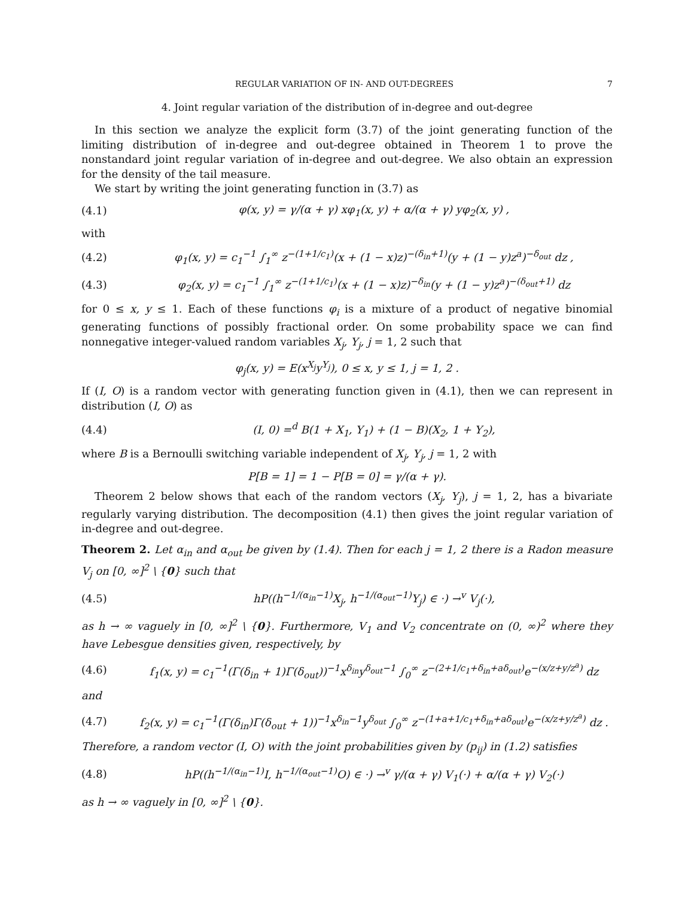REGULAR VARIATION OF IN- AND OUT-DEGREES 7
4. Joint regular variation of the distribution of in-degree and out-degree
In this section we analyze the explicit form (3.7) of the joint generating function of the limiting distribution of in-degree and out-degree obtained in Theorem 1 to prove the nonstandard joint regular variation of in-degree and out-degree. We also obtain an expression for the density of the tail measure.
We start by writing the joint generating function in (3.7) as
(4.1) φ(x, y) = γ/(α + γ) xφ<sub>1</sub>(x, y) + α/(α + γ) yφ<sub>2</sub>(x, y) ,
with
(4.2) φ<sub>1</sub>(x, y) = c<sub>1</sub><sup>−1</sup> ∫<sub>1</sub><sup>∞</sup> z<sup>−(1+1/c<sub>1</sub>)</sup>(x + (1 − x)z)<sup>−(δ<sub>in</sub>+1)</sup>(y + (1 − y)z<sup>a</sup>)<sup>−δ<sub>out</sub></sup> dz ,
(4.3) φ<sub>2</sub>(x, y) = c<sub>1</sub><sup>−1</sup> ∫<sub>1</sub><sup>∞</sup> z<sup>−(1+1/c<sub>1</sub>)</sup>(x + (1 − x)z)<sup>−δ<sub>in</sub></sup>(y + (1 − y)z<sup>a</sup>)<sup>−(δ<sub>out</sub>+1)</sup> dz
for 0 ≤ x, y ≤ 1. Each of these functions φ<sub>i</sub> is a mixture of a product of negative binomial generating functions of possibly fractional order. On some probability space we can find nonnegative integer-valued random variables X<sub>j</sub>, Y<sub>j</sub>, j = 1, 2 such that
φ<sub>j</sub>(x, y) = E(x<sup>X<sub>j</sub></sup>y<sup>Y<sub>j</sub></sup>), 0 ≤ x, y ≤ 1, j = 1, 2 .
If (I, O) is a random vector with generating function given in (4.1), then we can represent in distribution (I, O) as
(4.4) (I, 0) =<sup>d</sup> B(1 + X<sub>1</sub>, Y<sub>1</sub>) + (1 − B)(X<sub>2</sub>, 1 + Y<sub>2</sub>),
where B is a Bernoulli switching variable independent of X<sub>j</sub>, Y<sub>j</sub>, j = 1, 2 with
P[B = 1] = 1 − P[B = 0] = γ/(α + γ).
Theorem 2 below shows that each of the random vectors (X<sub>j</sub>, Y<sub>j</sub>), j = 1, 2, has a bivariate regularly varying distribution. The decomposition (4.1) then gives the joint regular variation of in-degree and out-degree.
Theorem 2. Let α<sub>in</sub> and α<sub>out</sub> be given by (1.4). Then for each j = 1, 2 there is a Radon measure V<sub>j</sub> on [0, ∞]<sup>2</sup> \ {0} such that
(4.5) hP((h<sup>−1/(α<sub>in</sub>−1)</sup>X<sub>j</sub>, h<sup>−1/(α<sub>out</sub>−1)</sup>Y<sub>j</sub>) ∈ ·) →<sup>v</sup> V<sub>j</sub>(·),
as h → ∞ vaguely in [0, ∞]<sup>2</sup> \ {0}. Furthermore, V<sub>1</sub> and V<sub>2</sub> concentrate on (0, ∞)<sup>2</sup> where they have Lebesgue densities given, respectively, by
(4.6) f<sub>1</sub>(x, y) = c<sub>1</sub><sup>−1</sup>(Γ(δ<sub>in</sub> + 1)Γ(δ<sub>out</sub>))<sup>−1</sup>x<sup>δ<sub>in</sub></sup>y<sup>δ<sub>out</sub>−1</sup> ∫<sub>0</sub><sup>∞</sup> z<sup>−(2+1/c<sub>1</sub>+δ<sub>in</sub>+aδ<sub>out</sub>)</sup>e<sup>−(x/z+y/z<sup>a</sup>)</sup> dz
and
(4.7) f<sub>2</sub>(x, y) = c<sub>1</sub><sup>−1</sup>(Γ(δ<sub>in</sub>)Γ(δ<sub>out</sub> + 1))<sup>−1</sup>x<sup>δ<sub>in</sub>−1</sup>y<sup>δ<sub>out</sub></sup> ∫<sub>0</sub><sup>∞</sup> z<sup>−(1+a+1/c<sub>1</sub>+δ<sub>in</sub>+aδ<sub>out</sub>)</sup>e<sup>−(x/z+y/z<sup>a</sup>)</sup> dz .
Therefore, a random vector (I, O) with the joint probabilities given by (p<sub>ij</sub>) in (1.2) satisfies
(4.8) hP((h<sup>−1/(α<sub>in</sub>−1)</sup>I, h<sup>−1/(α<sub>out</sub>−1)</sup>O) ∈ ·) →<sup>v</sup> γ/(α + γ) V<sub>1</sub>(·) + α/(α + γ) V<sub>2</sub>(·)
as h → ∞ vaguely in [0, ∞]<sup>2</sup> \ {0}.